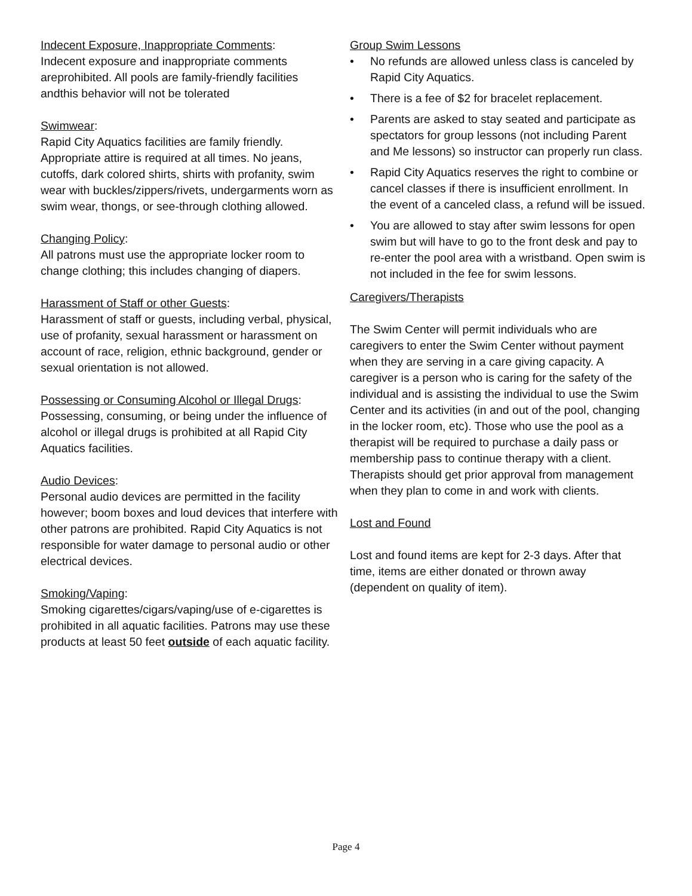Indecent Exposure, Inappropriate Comments:
Indecent exposure and inappropriate comments areprohibited. All pools are family-friendly facilities andthis behavior will not be tolerated
Swimwear:
Rapid City Aquatics facilities are family friendly. Appropriate attire is required at all times. No jeans, cutoffs, dark colored shirts, shirts with profanity, swim wear with buckles/zippers/rivets, undergarments worn as swim wear, thongs, or see-through clothing allowed.
Changing Policy:
All patrons must use the appropriate locker room to change clothing; this includes changing of diapers.
Harassment of Staff or other Guests:
Harassment of staff or guests, including verbal, physical, use of profanity, sexual harassment or harassment on account of race, religion, ethnic background, gender or sexual orientation is not allowed.
Possessing or Consuming Alcohol or Illegal Drugs:
Possessing, consuming, or being under the influence of alcohol or illegal drugs is prohibited at all Rapid City Aquatics facilities.
Audio Devices:
Personal audio devices are permitted in the facility however; boom boxes and loud devices that interfere with other patrons are prohibited. Rapid City Aquatics is not responsible for water damage to personal audio or other electrical devices.
Smoking/Vaping:
Smoking cigarettes/cigars/vaping/use of e-cigarettes is prohibited in all aquatic facilities. Patrons may use these products at least 50 feet outside of each aquatic facility.
Group Swim Lessons
• No refunds are allowed unless class is canceled by Rapid City Aquatics.
• There is a fee of $2 for bracelet replacement.
• Parents are asked to stay seated and participate as spectators for group lessons (not including Parent and Me lessons) so instructor can properly run class.
• Rapid City Aquatics reserves the right to combine or cancel classes if there is insufficient enrollment. In the event of a canceled class, a refund will be issued.
• You are allowed to stay after swim lessons for open swim but will have to go to the front desk and pay to re-enter the pool area with a wristband. Open swim is not included in the fee for swim lessons.
Caregivers/Therapists
The Swim Center will permit individuals who are caregivers to enter the Swim Center without payment when they are serving in a care giving capacity. A caregiver is a person who is caring for the safety of the individual and is assisting the individual to use the Swim Center and its activities (in and out of the pool, changing in the locker room, etc). Those who use the pool as a therapist will be required to purchase a daily pass or membership pass to continue therapy with a client. Therapists should get prior approval from management when they plan to come in and work with clients.
Lost and Found
Lost and found items are kept for 2-3 days. After that time, items are either donated or thrown away (dependent on quality of item).
Page 4